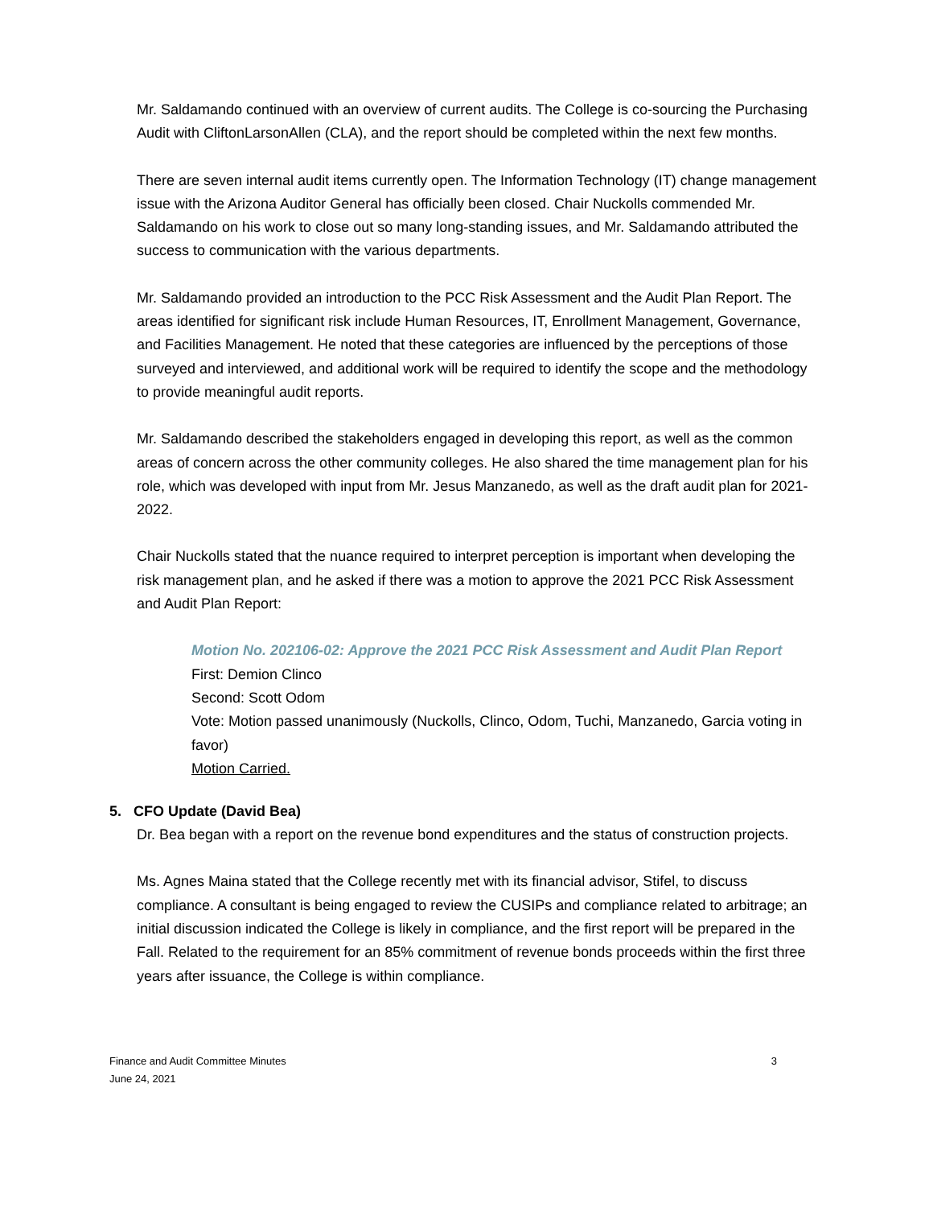Mr. Saldamando continued with an overview of current audits. The College is co-sourcing the Purchasing Audit with CliftonLarsonAllen (CLA), and the report should be completed within the next few months.
There are seven internal audit items currently open. The Information Technology (IT) change management issue with the Arizona Auditor General has officially been closed. Chair Nuckolls commended Mr. Saldamando on his work to close out so many long-standing issues, and Mr. Saldamando attributed the success to communication with the various departments.
Mr. Saldamando provided an introduction to the PCC Risk Assessment and the Audit Plan Report. The areas identified for significant risk include Human Resources, IT, Enrollment Management, Governance, and Facilities Management. He noted that these categories are influenced by the perceptions of those surveyed and interviewed, and additional work will be required to identify the scope and the methodology to provide meaningful audit reports.
Mr. Saldamando described the stakeholders engaged in developing this report, as well as the common areas of concern across the other community colleges. He also shared the time management plan for his role, which was developed with input from Mr. Jesus Manzanedo, as well as the draft audit plan for 2021-2022.
Chair Nuckolls stated that the nuance required to interpret perception is important when developing the risk management plan, and he asked if there was a motion to approve the 2021 PCC Risk Assessment and Audit Plan Report:
Motion No. 202106-02: Approve the 2021 PCC Risk Assessment and Audit Plan Report
First: Demion Clinco
Second: Scott Odom
Vote: Motion passed unanimously (Nuckolls, Clinco, Odom, Tuchi, Manzanedo, Garcia voting in favor)
Motion Carried.
5. CFO Update (David Bea)
Dr. Bea began with a report on the revenue bond expenditures and the status of construction projects.
Ms. Agnes Maina stated that the College recently met with its financial advisor, Stifel, to discuss compliance. A consultant is being engaged to review the CUSIPs and compliance related to arbitrage; an initial discussion indicated the College is likely in compliance, and the first report will be prepared in the Fall. Related to the requirement for an 85% commitment of revenue bonds proceeds within the first three years after issuance, the College is within compliance.
3 Finance and Audit Committee Minutes
June 24, 2021